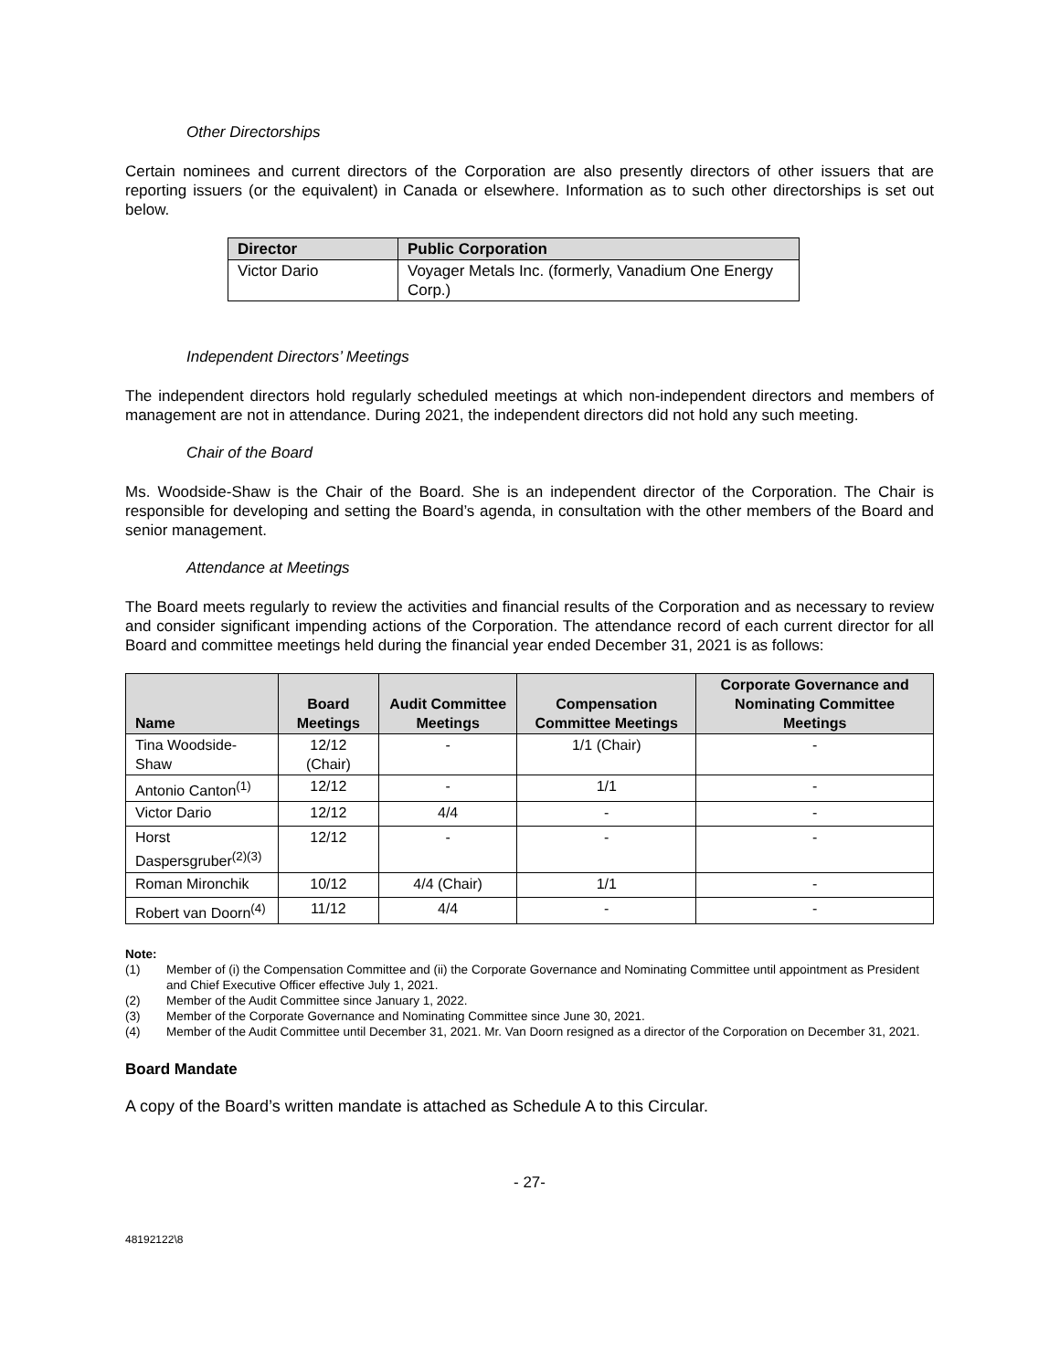Other Directorships
Certain nominees and current directors of the Corporation are also presently directors of other issuers that are reporting issuers (or the equivalent) in Canada or elsewhere. Information as to such other directorships is set out below.
| Director | Public Corporation |
| --- | --- |
| Victor Dario | Voyager Metals Inc. (formerly, Vanadium One Energy Corp.) |
Independent Directors’ Meetings
The independent directors hold regularly scheduled meetings at which non-independent directors and members of management are not in attendance. During 2021, the independent directors did not hold any such meeting.
Chair of the Board
Ms. Woodside-Shaw is the Chair of the Board. She is an independent director of the Corporation. The Chair is responsible for developing and setting the Board’s agenda, in consultation with the other members of the Board and senior management.
Attendance at Meetings
The Board meets regularly to review the activities and financial results of the Corporation and as necessary to review and consider significant impending actions of the Corporation. The attendance record of each current director for all Board and committee meetings held during the financial year ended December 31, 2021 is as follows:
| Name | Board Meetings | Audit Committee Meetings | Compensation Committee Meetings | Corporate Governance and Nominating Committee Meetings |
| --- | --- | --- | --- | --- |
| Tina Woodside-Shaw | 12/12 (Chair) | - | 1/1 (Chair) | - |
| Antonio Canton<sup>(1)</sup> | 12/12 | - | 1/1 | - |
| Victor Dario | 12/12 | 4/4 | - | - |
| Horst Daspersgruber<sup>(2)(3)</sup> | 12/12 | - | - | - |
| Roman Mironchik | 10/12 | 4/4 (Chair) | 1/1 | - |
| Robert van Doorn<sup>(4)</sup> | 11/12 | 4/4 | - | - |
Note:
(1) Member of (i) the Compensation Committee and (ii) the Corporate Governance and Nominating Committee until appointment as President and Chief Executive Officer effective July 1, 2021.
(2) Member of the Audit Committee since January 1, 2022.
(3) Member of the Corporate Governance and Nominating Committee since June 30, 2021.
(4) Member of the Audit Committee until December 31, 2021. Mr. Van Doorn resigned as a director of the Corporation on December 31, 2021.
Board Mandate
A copy of the Board’s written mandate is attached as Schedule A to this Circular.
- 27-
48192122\8